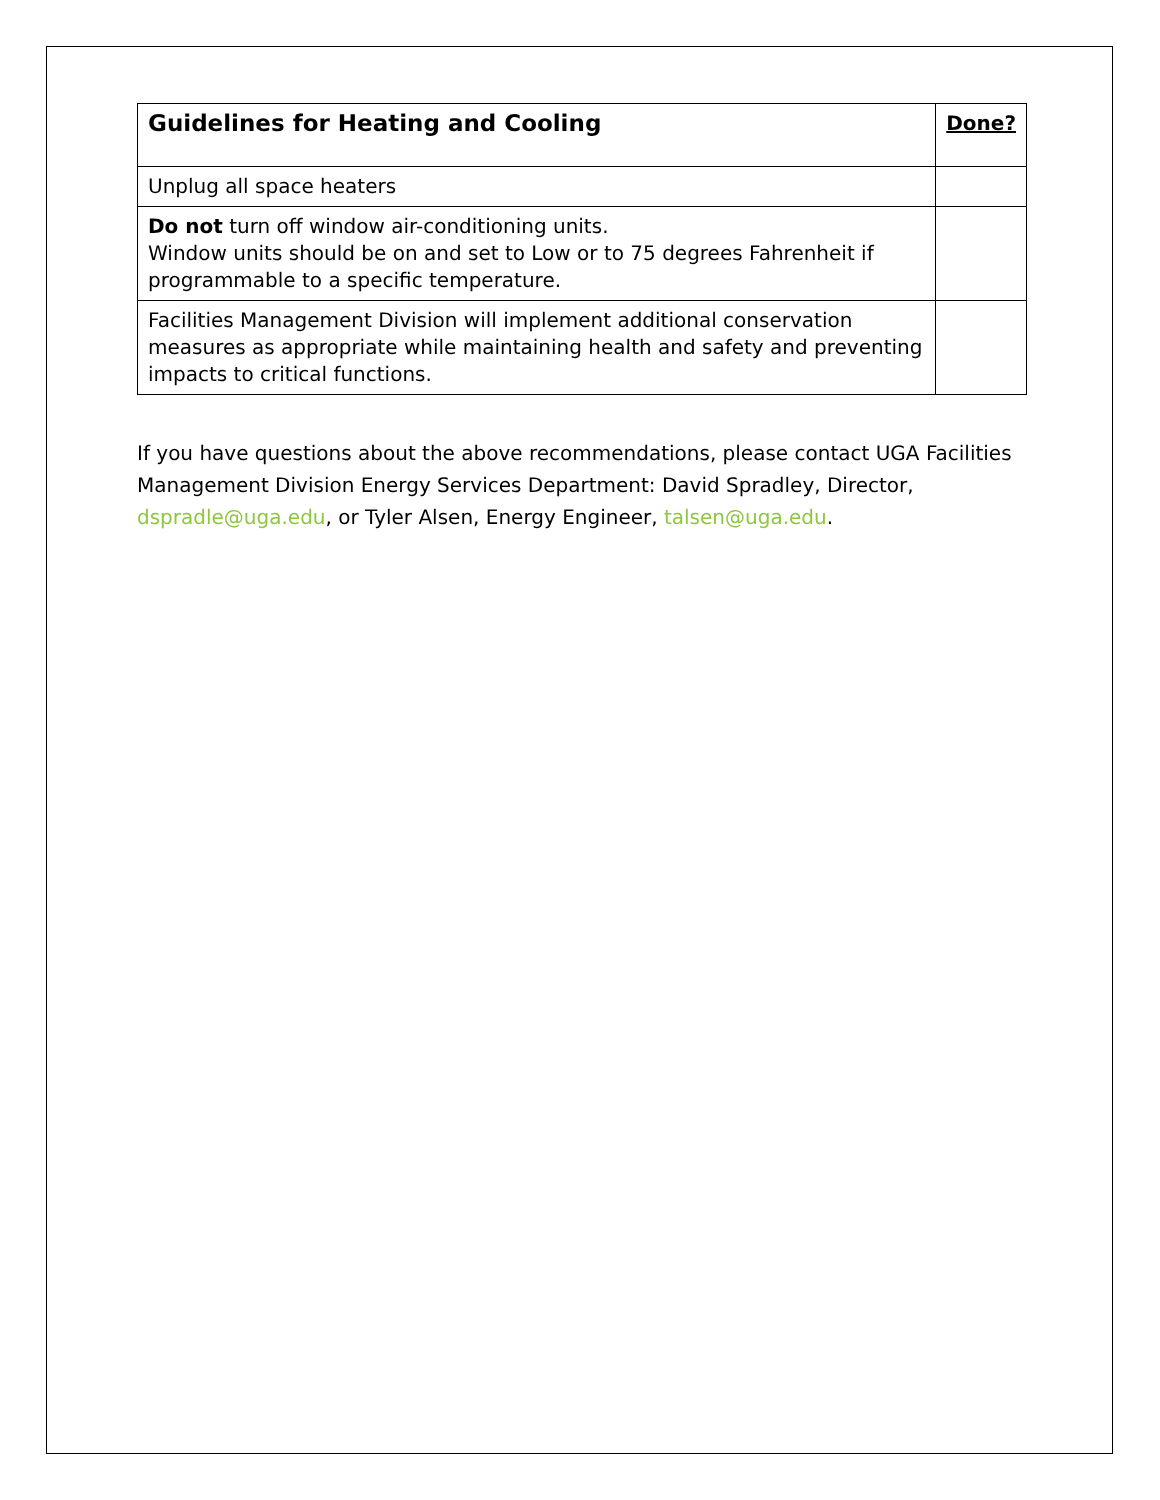| Guidelines for Heating and Cooling | Done? |
| --- | --- |
| Unplug all space heaters | |
| Do not turn off window air-conditioning units. Window units should be on and set to Low or to 75 degrees Fahrenheit if programmable to a specific temperature. | |
| Facilities Management Division will implement additional conservation measures as appropriate while maintaining health and safety and preventing impacts to critical functions. | |
If you have questions about the above recommendations, please contact UGA Facilities Management Division Energy Services Department: David Spradley, Director, dspradle@uga.edu, or Tyler Alsen, Energy Engineer, talsen@uga.edu.